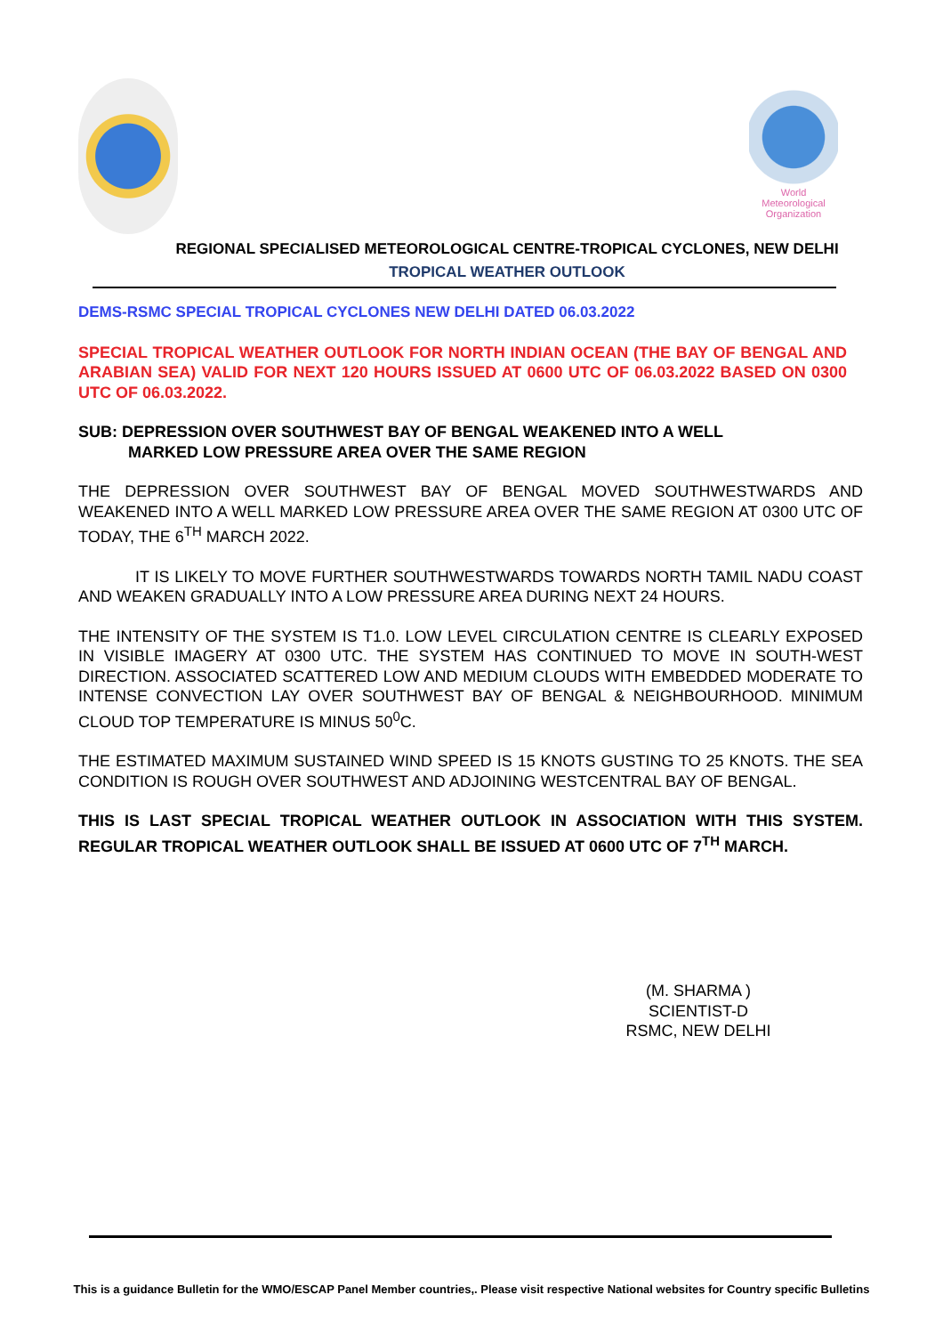World Meteorological Organization
REGIONAL SPECIALISED METEOROLOGICAL CENTRE-TROPICAL CYCLONES, NEW DELHI
TROPICAL WEATHER OUTLOOK
DEMS-RSMC SPECIAL TROPICAL CYCLONES NEW DELHI DATED 06.03.2022
SPECIAL TROPICAL WEATHER OUTLOOK FOR NORTH INDIAN OCEAN (THE BAY OF BENGAL AND ARABIAN SEA) VALID FOR NEXT 120 HOURS ISSUED AT 0600 UTC OF 06.03.2022 BASED ON 0300 UTC OF 06.03.2022.
SUB: DEPRESSION OVER SOUTHWEST BAY OF BENGAL WEAKENED INTO A WELL
MARKED LOW PRESSURE AREA OVER THE SAME REGION
THE DEPRESSION OVER SOUTHWEST BAY OF BENGAL MOVED SOUTHWESTWARDS AND WEAKENED INTO A WELL MARKED LOW PRESSURE AREA OVER THE SAME REGION AT 0300 UTC OF TODAY, THE 6<sup>TH</sup> MARCH 2022.
IT IS LIKELY TO MOVE FURTHER SOUTHWESTWARDS TOWARDS NORTH TAMIL NADU COAST AND WEAKEN GRADUALLY INTO A LOW PRESSURE AREA DURING NEXT 24 HOURS.
THE INTENSITY OF THE SYSTEM IS T1.0. LOW LEVEL CIRCULATION CENTRE IS CLEARLY EXPOSED IN VISIBLE IMAGERY AT 0300 UTC. THE SYSTEM HAS CONTINUED TO MOVE IN SOUTH-WEST DIRECTION. ASSOCIATED SCATTERED LOW AND MEDIUM CLOUDS WITH EMBEDDED MODERATE TO INTENSE CONVECTION LAY OVER SOUTHWEST BAY OF BENGAL & NEIGHBOURHOOD. MINIMUM CLOUD TOP TEMPERATURE IS MINUS 50<sup>0</sup>C.
THE ESTIMATED MAXIMUM SUSTAINED WIND SPEED IS 15 KNOTS GUSTING TO 25 KNOTS. THE SEA CONDITION IS ROUGH OVER SOUTHWEST AND ADJOINING WESTCENTRAL BAY OF BENGAL.
THIS IS LAST SPECIAL TROPICAL WEATHER OUTLOOK IN ASSOCIATION WITH THIS SYSTEM. REGULAR TROPICAL WEATHER OUTLOOK SHALL BE ISSUED AT 0600 UTC OF 7<sup>TH</sup> MARCH.
(M. SHARMA )
SCIENTIST-D
RSMC, NEW DELHI
This is a guidance Bulletin for the WMO/ESCAP Panel Member countries,. Please visit respective National websites for Country specific Bulletins